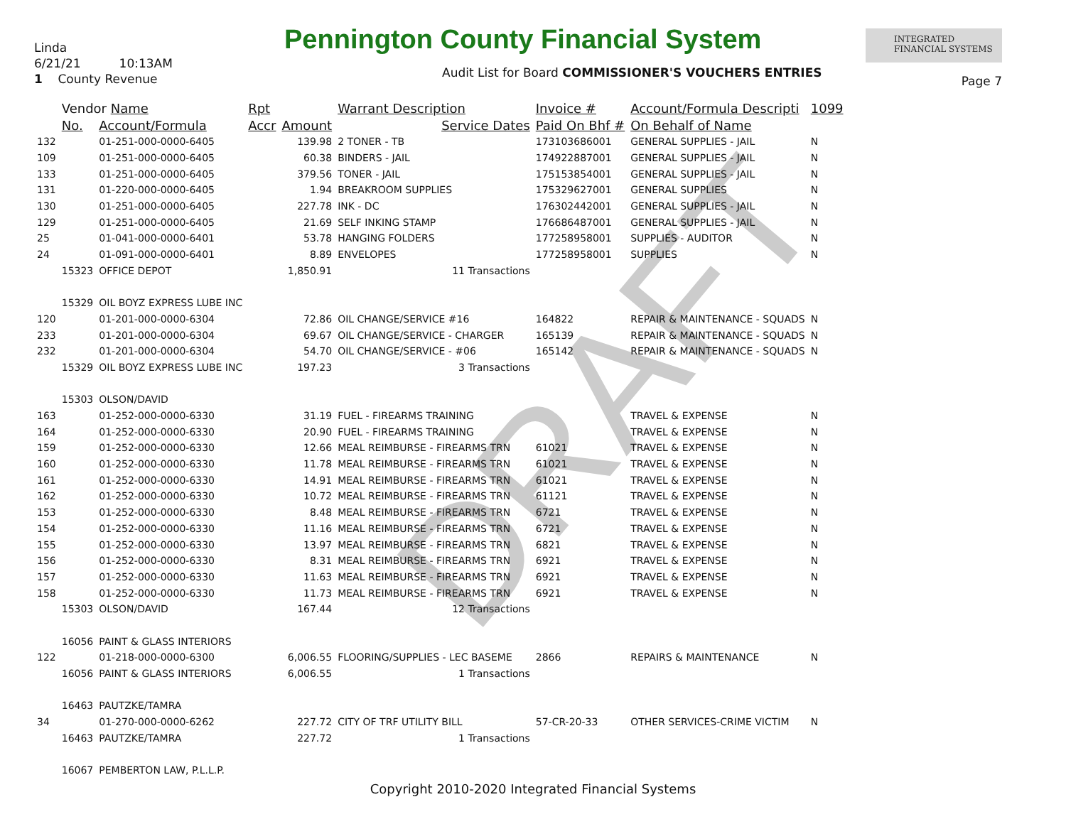DRAFT
Linda
6/21/21 10:13AM
1 County Revenue
Pennington County Financial System
INTEGRATED
FINANCIAL SYSTEMS
Audit List for Board COMMISSIONER'S VOUCHERS ENTRIES
Page 7
| | Vendor Name | | Rpt | | Warrant Description | Invoice # | Account/Formula Descripti | 1099 |
| --- | --- | --- | --- | --- | --- | --- | --- | --- |
| | No. | Account/Formula | Accr | Amount | Service Dates | Paid On Bhf # | On Behalf of Name | |
| 132 | | 01-251-000-0000-6405 | | 139.98 | 2 TONER - TB | 173103686001 | GENERAL SUPPLIES - JAIL | N |
| 109 | | 01-251-000-0000-6405 | | 60.38 | BINDERS - JAIL | 174922887001 | GENERAL SUPPLIES - JAIL | N |
| 133 | | 01-251-000-0000-6405 | | 379.56 | TONER - JAIL | 175153854001 | GENERAL SUPPLIES - JAIL | N |
| 131 | | 01-220-000-0000-6405 | | 1.94 | BREAKROOM SUPPLIES | 175329627001 | GENERAL SUPPLIES | N |
| 130 | | 01-251-000-0000-6405 | | 227.78 | INK - DC | 176302442001 | GENERAL SUPPLIES - JAIL | N |
| 129 | | 01-251-000-0000-6405 | | 21.69 | SELF INKING STAMP | 176686487001 | GENERAL SUPPLIES - JAIL | N |
| 25 | | 01-041-000-0000-6401 | | 53.78 | HANGING FOLDERS | 177258958001 | SUPPLIES - AUDITOR | N |
| 24 | | 01-091-000-0000-6401 | | 8.89 | ENVELOPES | 177258958001 | SUPPLIES | N |
| | 15323 | OFFICE DEPOT | | 1,850.91 | 11 Transactions | | | |
| | 15329 | OIL BOYZ EXPRESS LUBE INC | | | | | | |
| 120 | | 01-201-000-0000-6304 | | 72.86 | OIL CHANGE/SERVICE #16 | 164822 | REPAIR & MAINTENANCE - SQUADS | N |
| 233 | | 01-201-000-0000-6304 | | 69.67 | OIL CHANGE/SERVICE - CHARGER | 165139 | REPAIR & MAINTENANCE - SQUADS | N |
| 232 | | 01-201-000-0000-6304 | | 54.70 | OIL CHANGE/SERVICE - #06 | 165142 | REPAIR & MAINTENANCE - SQUADS | N |
| | 15329 | OIL BOYZ EXPRESS LUBE INC | | 197.23 | 3 Transactions | | | |
| | 15303 | OLSON/DAVID | | | | | | |
| 163 | | 01-252-000-0000-6330 | | 31.19 | FUEL - FIREARMS TRAINING | | TRAVEL & EXPENSE | N |
| 164 | | 01-252-000-0000-6330 | | 20.90 | FUEL - FIREARMS TRAINING | | TRAVEL & EXPENSE | N |
| 159 | | 01-252-000-0000-6330 | | 12.66 | MEAL REIMBURSE - FIREARMS TRN | 61021 | TRAVEL & EXPENSE | N |
| 160 | | 01-252-000-0000-6330 | | 11.78 | MEAL REIMBURSE - FIREARMS TRN | 61021 | TRAVEL & EXPENSE | N |
| 161 | | 01-252-000-0000-6330 | | 14.91 | MEAL REIMBURSE - FIREARMS TRN | 61021 | TRAVEL & EXPENSE | N |
| 162 | | 01-252-000-0000-6330 | | 10.72 | MEAL REIMBURSE - FIREARMS TRN | 61121 | TRAVEL & EXPENSE | N |
| 153 | | 01-252-000-0000-6330 | | 8.48 | MEAL REIMBURSE - FIREARMS TRN | 6721 | TRAVEL & EXPENSE | N |
| 154 | | 01-252-000-0000-6330 | | 11.16 | MEAL REIMBURSE - FIREARMS TRN | 6721 | TRAVEL & EXPENSE | N |
| 155 | | 01-252-000-0000-6330 | | 13.97 | MEAL REIMBURSE - FIREARMS TRN | 6821 | TRAVEL & EXPENSE | N |
| 156 | | 01-252-000-0000-6330 | | 8.31 | MEAL REIMBURSE - FIREARMS TRN | 6921 | TRAVEL & EXPENSE | N |
| 157 | | 01-252-000-0000-6330 | | 11.63 | MEAL REIMBURSE - FIREARMS TRN | 6921 | TRAVEL & EXPENSE | N |
| 158 | | 01-252-000-0000-6330 | | 11.73 | MEAL REIMBURSE - FIREARMS TRN | 6921 | TRAVEL & EXPENSE | N |
| | 15303 | OLSON/DAVID | | 167.44 | 12 Transactions | | | |
| | 16056 | PAINT & GLASS INTERIORS | | | | | | |
| 122 | | 01-218-000-0000-6300 | | 6,006.55 | FLOORING/SUPPLIES - LEC BASEME | 2866 | REPAIRS & MAINTENANCE | N |
| | 16056 | PAINT & GLASS INTERIORS | | 6,006.55 | 1 Transactions | | | |
| | 16463 | PAUTZKE/TAMRA | | | | | | |
| 34 | | 01-270-000-0000-6262 | | 227.72 | CITY OF TRF UTILITY BILL | 57-CR-20-33 | OTHER SERVICES-CRIME VICTIM | N |
| | 16463 | PAUTZKE/TAMRA | | 227.72 | 1 Transactions | | | |
| | 16067 | PEMBERTON LAW, P.L.L.P. | | | | | | |
Copyright 2010-2020 Integrated Financial Systems